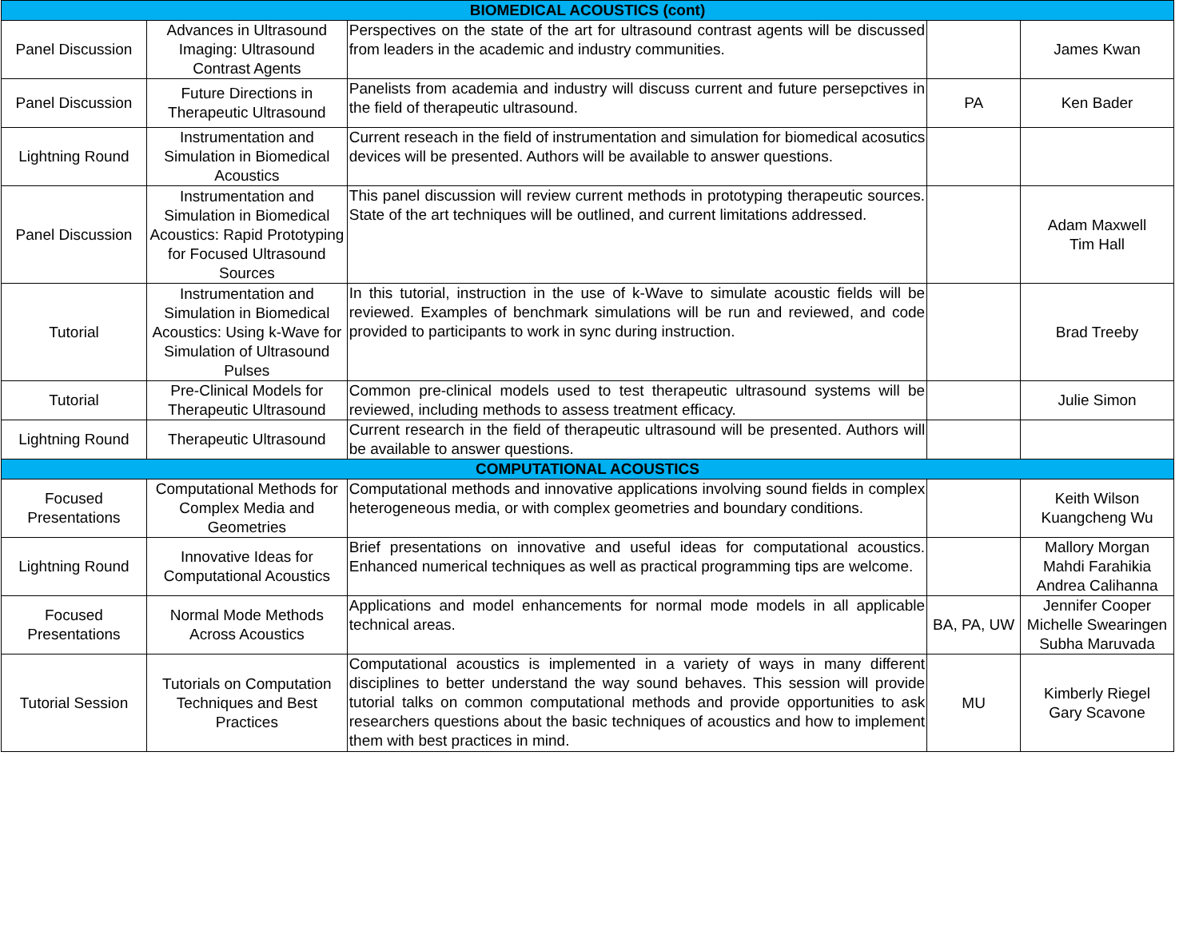| BIOMEDICAL ACOUSTICS (cont) | | | | |
| --- | --- | --- | --- | --- |
| Panel Discussion | Advances in Ultrasound Imaging: Ultrasound Contrast Agents | Perspectives on the state of the art for ultrasound contrast agents will be discussed from leaders in the academic and industry communities. | | James Kwan |
| Panel Discussion | Future Directions in Therapeutic Ultrasound | Panelists from academia and industry will discuss current and future persepctives in the field of therapeutic ultrasound. | PA | Ken Bader |
| Lightning Round | Instrumentation and Simulation in Biomedical Acoustics | Current reseach in the field of instrumentation and simulation for biomedical acosutics devices will be presented. Authors will be available to answer questions. | | |
| Panel Discussion | Instrumentation and Simulation in Biomedical Acoustics: Rapid Prototyping for Focused Ultrasound Sources | This panel discussion will review current methods in prototyping therapeutic sources. State of the art techniques will be outlined, and current limitations addressed. | | Adam Maxwell Tim Hall |
| Tutorial | Instrumentation and Simulation in Biomedical Acoustics: Using k-Wave for Simulation of Ultrasound Pulses | In this tutorial, instruction in the use of k-Wave to simulate acoustic fields will be reviewed. Examples of benchmark simulations will be run and reviewed, and code provided to participants to work in sync during instruction. | | Brad Treeby |
| Tutorial | Pre-Clinical Models for Therapeutic Ultrasound | Common pre-clinical models used to test therapeutic ultrasound systems will be reviewed, including methods to assess treatment efficacy. | | Julie Simon |
| Lightning Round | Therapeutic Ultrasound | Current research in the field of therapeutic ultrasound will be presented. Authors will be available to answer questions. | | |
| COMPUTATIONAL ACOUSTICS | | | | |
| Focused Presentations | Computational Methods for Complex Media and Geometries | Computational methods and innovative applications involving sound fields in complex heterogeneous media, or with complex geometries and boundary conditions. | | Keith Wilson Kuangcheng Wu |
| Lightning Round | Innovative Ideas for Computational Acoustics | Brief presentations on innovative and useful ideas for computational acoustics. Enhanced numerical techniques as well as practical programming tips are welcome. | | Mallory Morgan Mahdi Farahikia Andrea Calihanna |
| Focused Presentations | Normal Mode Methods Across Acoustics | Applications and model enhancements for normal mode models in all applicable technical areas. | BA, PA, UW | Jennifer Cooper Michelle Swearingen Subha Maruvada |
| Tutorial Session | Tutorials on Computation Techniques and Best Practices | Computational acoustics is implemented in a variety of ways in many different disciplines to better understand the way sound behaves. This session will provide tutorial talks on common computational methods and provide opportunities to ask researchers questions about the basic techniques of acoustics and how to implement them with best practices in mind. | MU | Kimberly Riegel Gary Scavone |